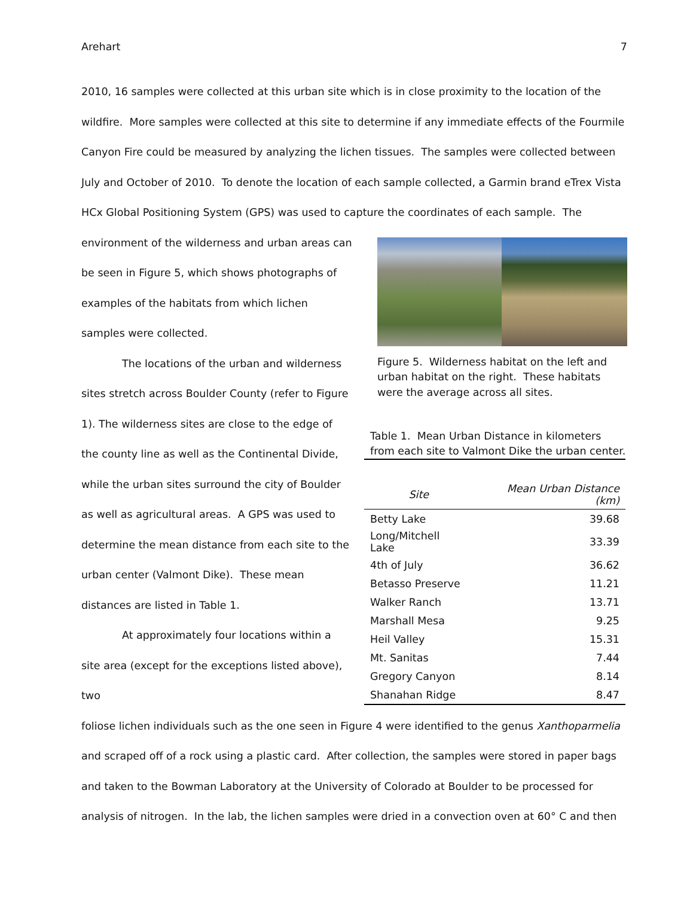Arehart 7
2010, 16 samples were collected at this urban site which is in close proximity to the location of the wildfire. More samples were collected at this site to determine if any immediate effects of the Fourmile Canyon Fire could be measured by analyzing the lichen tissues. The samples were collected between July and October of 2010. To denote the location of each sample collected, a Garmin brand eTrex Vista HCx Global Positioning System (GPS) was used to capture the coordinates of each sample. The
environment of the wilderness and urban areas can be seen in Figure 5, which shows photographs of examples of the habitats from which lichen samples were collected.
The locations of the urban and wilderness sites stretch across Boulder County (refer to Figure 1). The wilderness sites are close to the edge of the county line as well as the Continental Divide, while the urban sites surround the city of Boulder as well as agricultural areas. A GPS was used to determine the mean distance from each site to the urban center (Valmont Dike). These mean distances are listed in Table 1.
At approximately four locations within a site area (except for the exceptions listed above), two
Figure 5. Wilderness habitat on the left and urban habitat on the right. These habitats were the average across all sites.
Table 1. Mean Urban Distance in kilometers from each site to Valmont Dike the urban center.
| Site | Mean Urban Distance (km) |
| --- | --- |
| Betty Lake | 39.68 |
| Long/Mitchell Lake | 33.39 |
| 4th of July | 36.62 |
| Betasso Preserve | 11.21 |
| Walker Ranch | 13.71 |
| Marshall Mesa | 9.25 |
| Heil Valley | 15.31 |
| Mt. Sanitas | 7.44 |
| Gregory Canyon | 8.14 |
| Shanahan Ridge | 8.47 |
foliose lichen individuals such as the one seen in Figure 4 were identified to the genus Xanthoparmelia and scraped off of a rock using a plastic card. After collection, the samples were stored in paper bags and taken to the Bowman Laboratory at the University of Colorado at Boulder to be processed for analysis of nitrogen. In the lab, the lichen samples were dried in a convection oven at 60° C and then